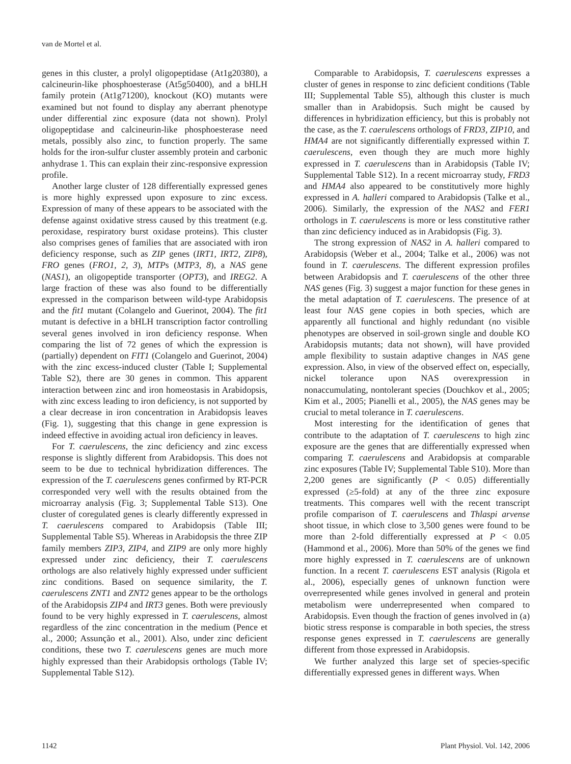van de Mortel et al.
genes in this cluster, a prolyl oligopeptidase (At1g20380), a calcineurin-like phosphoesterase (At5g50400), and a bHLH family protein (At1g71200), knockout (KO) mutants were examined but not found to display any aberrant phenotype under differential zinc exposure (data not shown). Prolyl oligopeptidase and calcineurin-like phosphoesterase need metals, possibly also zinc, to function properly. The same holds for the iron-sulfur cluster assembly protein and carbonic anhydrase 1. This can explain their zinc-responsive expression profile.
Another large cluster of 128 differentially expressed genes is more highly expressed upon exposure to zinc excess. Expression of many of these appears to be associated with the defense against oxidative stress caused by this treatment (e.g. peroxidase, respiratory burst oxidase proteins). This cluster also comprises genes of families that are associated with iron deficiency response, such as ZIP genes (IRT1, IRT2, ZIP8), FRO genes (FRO1, 2, 3), MTPs (MTP3, 8), a NAS gene (NAS1), an oligopeptide transporter (OPT3), and IREG2. A large fraction of these was also found to be differentially expressed in the comparison between wild-type Arabidopsis and the fit1 mutant (Colangelo and Guerinot, 2004). The fit1 mutant is defective in a bHLH transcription factor controlling several genes involved in iron deficiency response. When comparing the list of 72 genes of which the expression is (partially) dependent on FIT1 (Colangelo and Guerinot, 2004) with the zinc excess-induced cluster (Table I; Supplemental Table S2), there are 30 genes in common. This apparent interaction between zinc and iron homeostasis in Arabidopsis, with zinc excess leading to iron deficiency, is not supported by a clear decrease in iron concentration in Arabidopsis leaves (Fig. 1), suggesting that this change in gene expression is indeed effective in avoiding actual iron deficiency in leaves.
For T. caerulescens, the zinc deficiency and zinc excess response is slightly different from Arabidopsis. This does not seem to be due to technical hybridization differences. The expression of the T. caerulescens genes confirmed by RT-PCR corresponded very well with the results obtained from the microarray analysis (Fig. 3; Supplemental Table S13). One cluster of coregulated genes is clearly differently expressed in T. caerulescens compared to Arabidopsis (Table III; Supplemental Table S5). Whereas in Arabidopsis the three ZIP family members ZIP3, ZIP4, and ZIP9 are only more highly expressed under zinc deficiency, their T. caerulescens orthologs are also relatively highly expressed under sufficient zinc conditions. Based on sequence similarity, the T. caerulescens ZNT1 and ZNT2 genes appear to be the orthologs of the Arabidopsis ZIP4 and IRT3 genes. Both were previously found to be very highly expressed in T. caerulescens, almost regardless of the zinc concentration in the medium (Pence et al., 2000; Assunção et al., 2001). Also, under zinc deficient conditions, these two T. caerulescens genes are much more highly expressed than their Arabidopsis orthologs (Table IV; Supplemental Table S12).
Comparable to Arabidopsis, T. caerulescens expresses a cluster of genes in response to zinc deficient conditions (Table III; Supplemental Table S5), although this cluster is much smaller than in Arabidopsis. Such might be caused by differences in hybridization efficiency, but this is probably not the case, as the T. caerulescens orthologs of FRD3, ZIP10, and HMA4 are not significantly differentially expressed within T. caerulescens, even though they are much more highly expressed in T. caerulescens than in Arabidopsis (Table IV; Supplemental Table S12). In a recent microarray study, FRD3 and HMA4 also appeared to be constitutively more highly expressed in A. halleri compared to Arabidopsis (Talke et al., 2006). Similarly, the expression of the NAS2 and FER1 orthologs in T. caerulescens is more or less constitutive rather than zinc deficiency induced as in Arabidopsis (Fig. 3).
The strong expression of NAS2 in A. halleri compared to Arabidopsis (Weber et al., 2004; Talke et al., 2006) was not found in T. caerulescens. The different expression profiles between Arabidopsis and T. caerulescens of the other three NAS genes (Fig. 3) suggest a major function for these genes in the metal adaptation of T. caerulescens. The presence of at least four NAS gene copies in both species, which are apparently all functional and highly redundant (no visible phenotypes are observed in soil-grown single and double KO Arabidopsis mutants; data not shown), will have provided ample flexibility to sustain adaptive changes in NAS gene expression. Also, in view of the observed effect on, especially, nickel tolerance upon NAS overexpression in nonaccumulating, nontolerant species (Douchkov et al., 2005; Kim et al., 2005; Pianelli et al., 2005), the NAS genes may be crucial to metal tolerance in T. caerulescens.
Most interesting for the identification of genes that contribute to the adaptation of T. caerulescens to high zinc exposure are the genes that are differentially expressed when comparing T. caerulescens and Arabidopsis at comparable zinc exposures (Table IV; Supplemental Table S10). More than 2,200 genes are significantly (P < 0.05) differentially expressed (≥5-fold) at any of the three zinc exposure treatments. This compares well with the recent transcript profile comparison of T. caerulescens and Thlaspi arvense shoot tissue, in which close to 3,500 genes were found to be more than 2-fold differentially expressed at P < 0.05 (Hammond et al., 2006). More than 50% of the genes we find more highly expressed in T. caerulescens are of unknown function. In a recent T. caerulescens EST analysis (Rigola et al., 2006), especially genes of unknown function were overrepresented while genes involved in general and protein metabolism were underrepresented when compared to Arabidopsis. Even though the fraction of genes involved in (a) biotic stress response is comparable in both species, the stress response genes expressed in T. caerulescens are generally different from those expressed in Arabidopsis.
We further analyzed this large set of species-specific differentially expressed genes in different ways. When
1142 Plant Physiol. Vol. 142, 2006